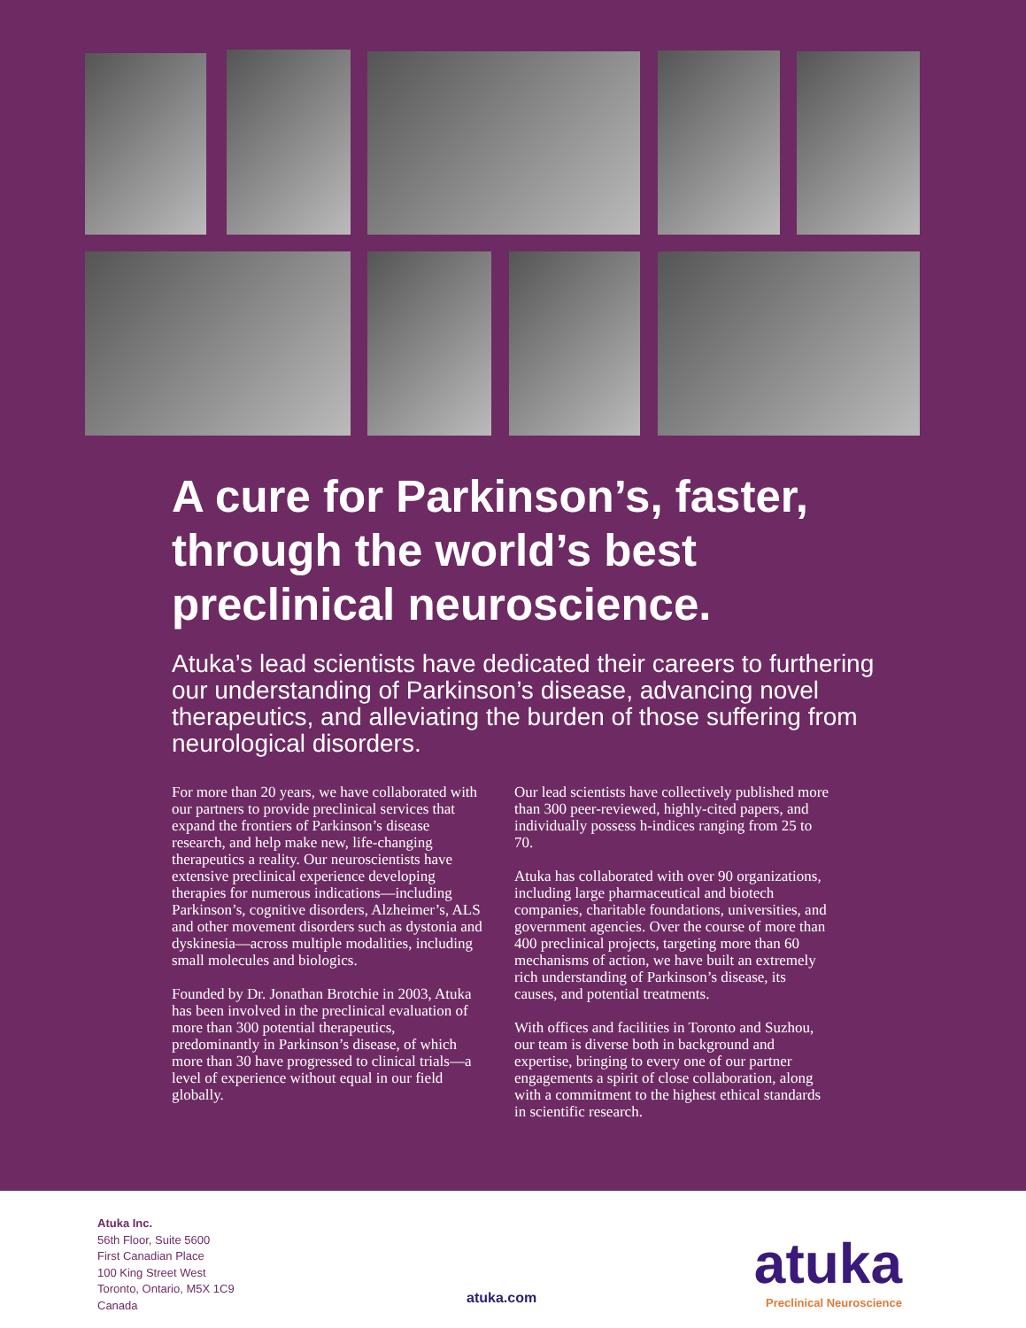A cure for Parkinson’s, faster, through the world’s best preclinical neuroscience.
Atuka’s lead scientists have dedicated their careers to furthering our understanding of Parkinson’s disease, advancing novel therapeutics, and alleviating the burden of those suffering from neurological disorders.
For more than 20 years, we have collaborated with our partners to provide preclinical services that expand the frontiers of Parkinson’s disease research, and help make new, life-changing therapeutics a reality. Our neuroscientists have extensive preclinical experience developing therapies for numerous indications—including Parkinson’s, cognitive disorders, Alzheimer’s, ALS and other movement disorders such as dystonia and dyskinesia—across multiple modalities, including small molecules and biologics.
Founded by Dr. Jonathan Brotchie in 2003, Atuka has been involved in the preclinical evaluation of more than 300 potential therapeutics, predominantly in Parkinson’s disease, of which more than 30 have progressed to clinical trials—a level of experience without equal in our field globally.
Our lead scientists have collectively published more than 300 peer-reviewed, highly-cited papers, and individually possess h-indices ranging from 25 to 70.
Atuka has collaborated with over 90 organizations, including large pharmaceutical and biotech companies, charitable foundations, universities, and government agencies. Over the course of more than 400 preclinical projects, targeting more than 60 mechanisms of action, we have built an extremely rich understanding of Parkinson’s disease, its causes, and potential treatments.
With offices and facilities in Toronto and Suzhou, our team is diverse both in background and expertise, bringing to every one of our partner engagements a spirit of close collaboration, along with a commitment to the highest ethical standards in scientific research.
Atuka Inc.
56th Floor, Suite 5600
First Canadian Place
100 King Street West
Toronto, Ontario, M5X 1C9
Canada
atuka.com
atuka
Preclinical Neuroscience